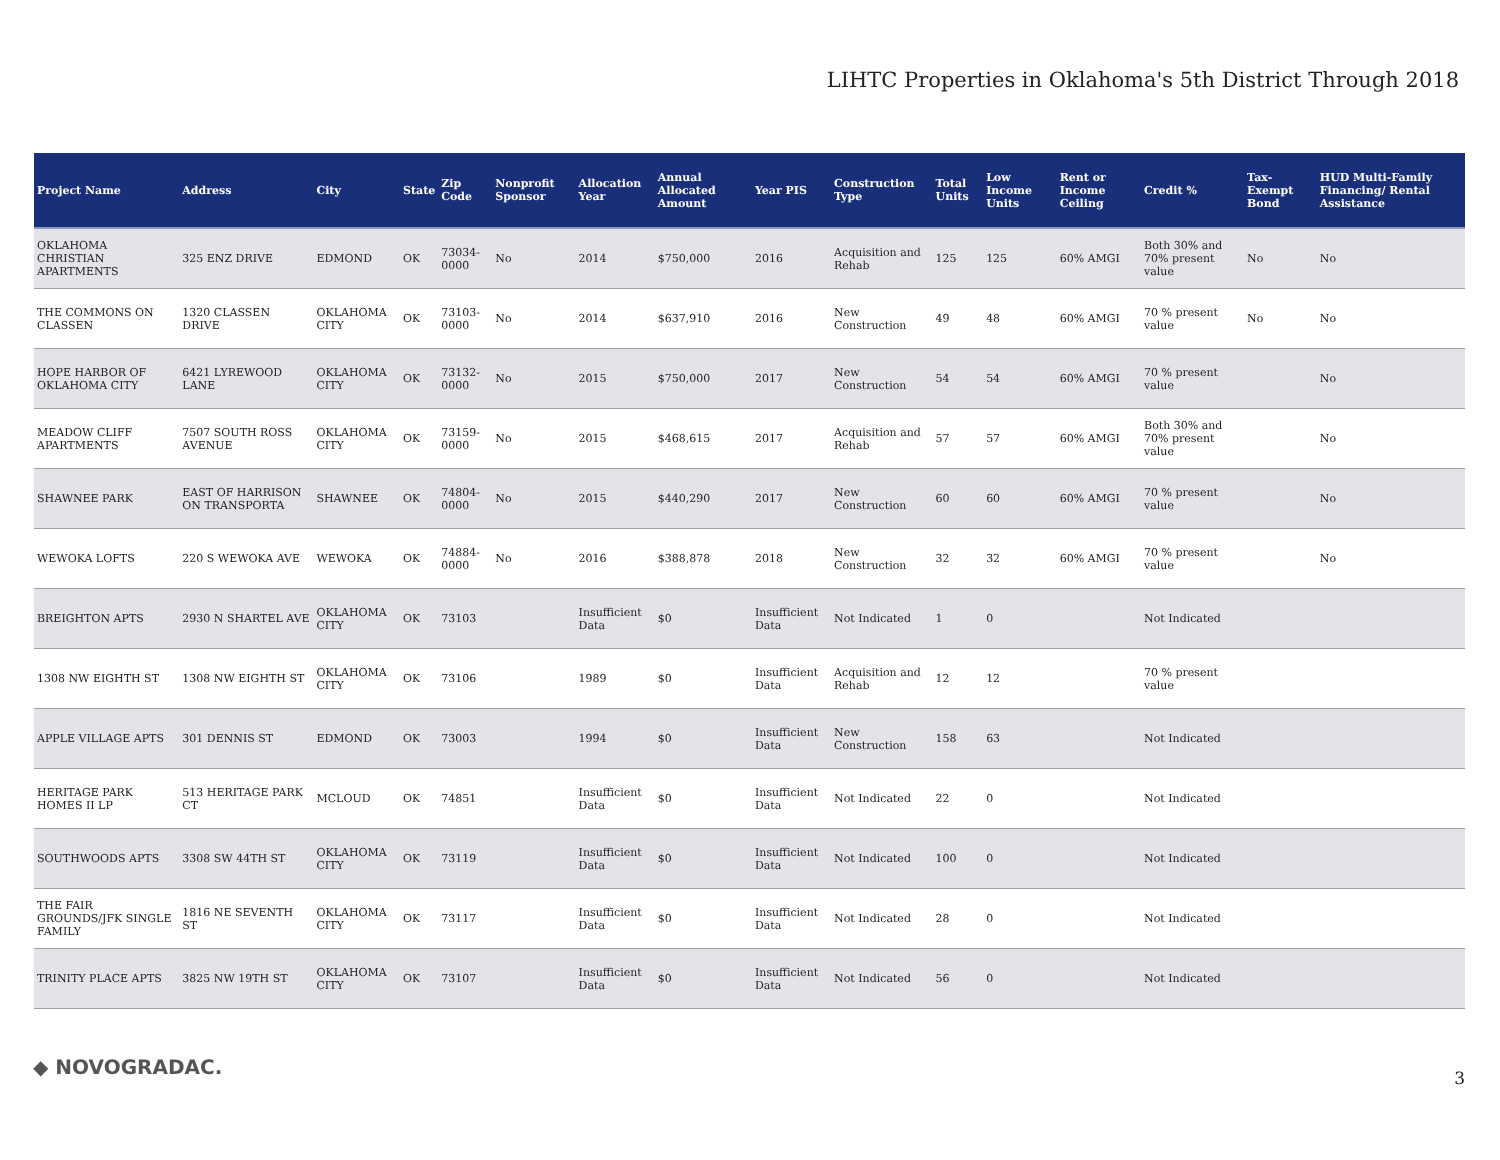LIHTC Properties in Oklahoma's 5th District Through 2018
| Project Name | Address | City | State | Zip Code | Nonprofit Sponsor | Allocation Year | Annual Allocated Amount | Year PIS | Construction Type | Total Units | Low Income Units | Rent or Income Ceiling | Credit % | Tax-Exempt Bond | HUD Multi-Family Financing/ Rental Assistance |
| --- | --- | --- | --- | --- | --- | --- | --- | --- | --- | --- | --- | --- | --- | --- | --- |
| OKLAHOMA CHRISTIAN APARTMENTS | 325 ENZ DRIVE | EDMOND | OK | 73034-0000 | No | 2014 | $750,000 | 2016 | Acquisition and Rehab | 125 | 125 | 60% AMGI | Both 30% and 70% present value | No | No |
| THE COMMONS ON CLASSEN | 1320 CLASSEN DRIVE | OKLAHOMA CITY | OK | 73103-0000 | No | 2014 | $637,910 | 2016 | New Construction | 49 | 48 | 60% AMGI | 70 % present value | No | No |
| HOPE HARBOR OF OKLAHOMA CITY | 6421 LYREWOOD LANE | OKLAHOMA CITY | OK | 73132-0000 | No | 2015 | $750,000 | 2017 | New Construction | 54 | 54 | 60% AMGI | 70 % present value | | No |
| MEADOW CLIFF APARTMENTS | 7507 SOUTH ROSS AVENUE | OKLAHOMA CITY | OK | 73159-0000 | No | 2015 | $468,615 | 2017 | Acquisition and Rehab | 57 | 57 | 60% AMGI | Both 30% and 70% present value | | No |
| SHAWNEE PARK | EAST OF HARRISON ON TRANSPORTA | SHAWNEE | OK | 74804-0000 | No | 2015 | $440,290 | 2017 | New Construction | 60 | 60 | 60% AMGI | 70 % present value | | No |
| WEWOKA LOFTS | 220 S WEWOKA AVE | WEWOKA | OK | 74884-0000 | No | 2016 | $388,878 | 2018 | New Construction | 32 | 32 | 60% AMGI | 70 % present value | | No |
| BREIGHTON APTS | 2930 N SHARTEL AVE | OKLAHOMA CITY | OK | 73103 | | Insufficient Data | $0 | Insufficient Data | Not Indicated | 1 | 0 | | Not Indicated | | |
| 1308 NW EIGHTH ST | 1308 NW EIGHTH ST | OKLAHOMA CITY | OK | 73106 | | 1989 | $0 | Insufficient Data | Acquisition and Rehab | 12 | 12 | | 70 % present value | | |
| APPLE VILLAGE APTS | 301 DENNIS ST | EDMOND | OK | 73003 | | 1994 | $0 | Insufficient Data | New Construction | 158 | 63 | | Not Indicated | | |
| HERITAGE PARK HOMES II LP | 513 HERITAGE PARK CT | MCLOUD | OK | 74851 | | Insufficient Data | $0 | Insufficient Data | Not Indicated | 22 | 0 | | Not Indicated | | |
| SOUTHWOODS APTS | 3308 SW 44TH ST | OKLAHOMA CITY | OK | 73119 | | Insufficient Data | $0 | Insufficient Data | Not Indicated | 100 | 0 | | Not Indicated | | |
| THE FAIR GROUNDS/JFK SINGLE FAMILY | 1816 NE SEVENTH ST | OKLAHOMA CITY | OK | 73117 | | Insufficient Data | $0 | Insufficient Data | Not Indicated | 28 | 0 | | Not Indicated | | |
| TRINITY PLACE APTS | 3825 NW 19TH ST | OKLAHOMA CITY | OK | 73107 | | Insufficient Data | $0 | Insufficient Data | Not Indicated | 56 | 0 | | Not Indicated | | |
◆ NOVOGRADAC. 3